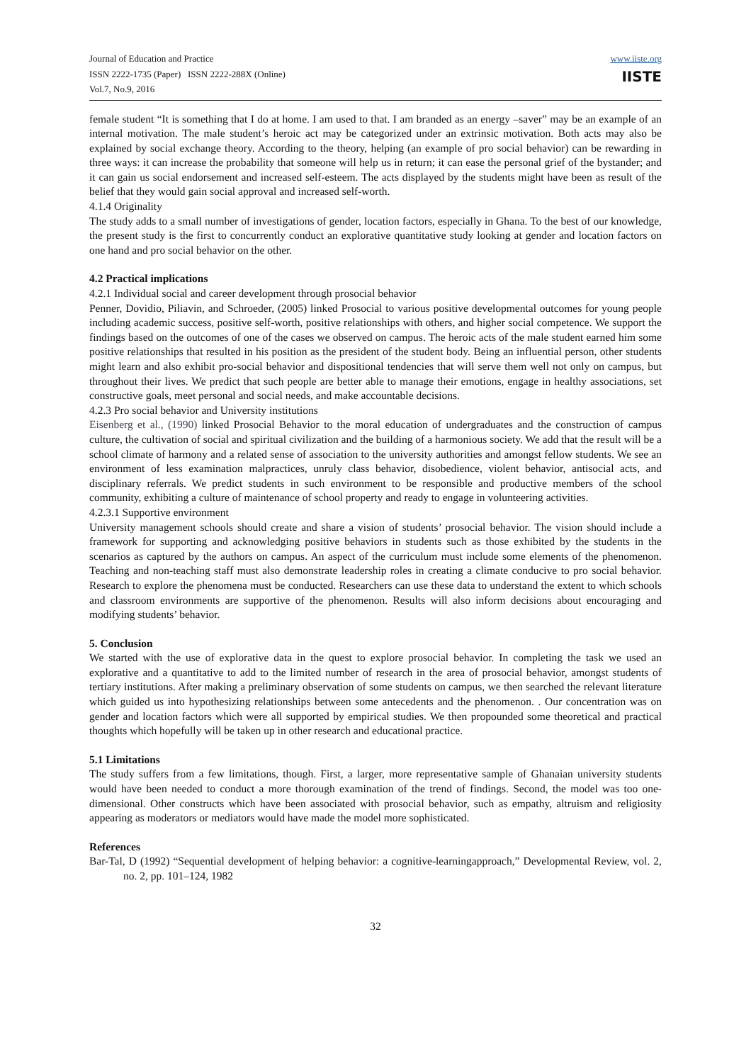Journal of Education and Practice
ISSN 2222-1735 (Paper) ISSN 2222-288X (Online)
Vol.7, No.9, 2016
www.iiste.org
IISTE
female student “It is something that I do at home. I am used to that. I am branded as an energy –saver” may be an example of an internal motivation. The male student’s heroic act may be categorized under an extrinsic motivation. Both acts may also be explained by social exchange theory. According to the theory, helping (an example of pro social behavior) can be rewarding in three ways: it can increase the probability that someone will help us in return; it can ease the personal grief of the bystander; and it can gain us social endorsement and increased self-esteem. The acts displayed by the students might have been as result of the belief that they would gain social approval and increased self-worth.
4.1.4 Originality
The study adds to a small number of investigations of gender, location factors, especially in Ghana. To the best of our knowledge, the present study is the first to concurrently conduct an explorative quantitative study looking at gender and location factors on one hand and pro social behavior on the other.
4.2 Practical implications
4.2.1 Individual social and career development through prosocial behavior
Penner, Dovidio, Piliavin, and Schroeder, (2005) linked Prosocial to various positive developmental outcomes for young people including academic success, positive self-worth, positive relationships with others, and higher social competence. We support the findings based on the outcomes of one of the cases we observed on campus. The heroic acts of the male student earned him some positive relationships that resulted in his position as the president of the student body. Being an influential person, other students might learn and also exhibit pro-social behavior and dispositional tendencies that will serve them well not only on campus, but throughout their lives. We predict that such people are better able to manage their emotions, engage in healthy associations, set constructive goals, meet personal and social needs, and make accountable decisions.
4.2.3 Pro social behavior and University institutions
Eisenberg et al., (1990) linked Prosocial Behavior to the moral education of undergraduates and the construction of campus culture, the cultivation of social and spiritual civilization and the building of a harmonious society. We add that the result will be a school climate of harmony and a related sense of association to the university authorities and amongst fellow students. We see an environment of less examination malpractices, unruly class behavior, disobedience, violent behavior, antisocial acts, and disciplinary referrals. We predict students in such environment to be responsible and productive members of the school community, exhibiting a culture of maintenance of school property and ready to engage in volunteering activities.
4.2.3.1 Supportive environment
University management schools should create and share a vision of students’ prosocial behavior. The vision should include a framework for supporting and acknowledging positive behaviors in students such as those exhibited by the students in the scenarios as captured by the authors on campus. An aspect of the curriculum must include some elements of the phenomenon. Teaching and non-teaching staff must also demonstrate leadership roles in creating a climate conducive to pro social behavior. Research to explore the phenomena must be conducted. Researchers can use these data to understand the extent to which schools and classroom environments are supportive of the phenomenon. Results will also inform decisions about encouraging and modifying students’ behavior.
5. Conclusion
We started with the use of explorative data in the quest to explore prosocial behavior. In completing the task we used an explorative and a quantitative to add to the limited number of research in the area of prosocial behavior, amongst students of tertiary institutions. After making a preliminary observation of some students on campus, we then searched the relevant literature which guided us into hypothesizing relationships between some antecedents and the phenomenon. . Our concentration was on gender and location factors which were all supported by empirical studies. We then propounded some theoretical and practical thoughts which hopefully will be taken up in other research and educational practice.
5.1 Limitations
The study suffers from a few limitations, though. First, a larger, more representative sample of Ghanaian university students would have been needed to conduct a more thorough examination of the trend of findings. Second, the model was too one-dimensional. Other constructs which have been associated with prosocial behavior, such as empathy, altruism and religiosity appearing as moderators or mediators would have made the model more sophisticated.
References
Bar-Tal, D (1992) “Sequential development of helping behavior: a cognitive-learningapproach,” Developmental Review, vol. 2, no. 2, pp. 101–124, 1982
32